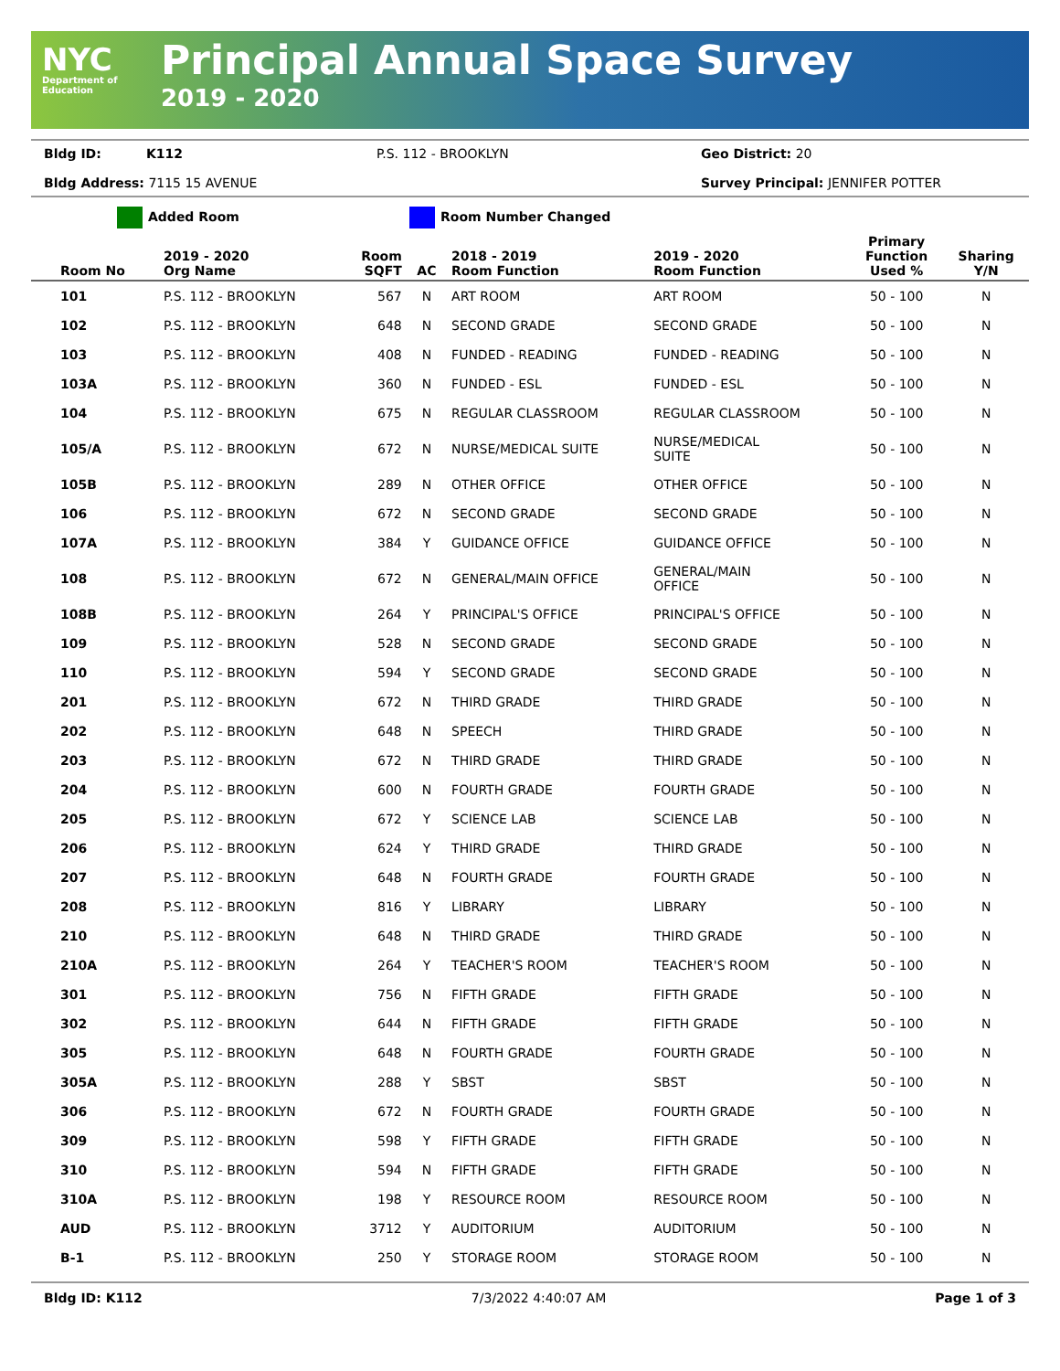NYC
Department of
Education
Principal Annual Space Survey
2019 - 2020
Bldg ID:
K112
P.S. 112 - BROOKLYN
Geo District: 20
Bldg Address: 7115 15 AVENUE
Survey Principal: JENNIFER POTTER
Added Room Room Number Changed
| Room No | 2019 - 2020 Org Name | Room SQFT | AC | 2018 - 2019 Room Function | 2019 - 2020 Room Function | Primary Function Used % | Sharing Y/N |
| --- | --- | --- | --- | --- | --- | --- | --- |
| 101 | P.S. 112 - BROOKLYN | 567 | N | ART ROOM | ART ROOM | 50 - 100 | N |
| 102 | P.S. 112 - BROOKLYN | 648 | N | SECOND GRADE | SECOND GRADE | 50 - 100 | N |
| 103 | P.S. 112 - BROOKLYN | 408 | N | FUNDED - READING | FUNDED - READING | 50 - 100 | N |
| 103A | P.S. 112 - BROOKLYN | 360 | N | FUNDED - ESL | FUNDED - ESL | 50 - 100 | N |
| 104 | P.S. 112 - BROOKLYN | 675 | N | REGULAR CLASSROOM | REGULAR CLASSROOM | 50 - 100 | N |
| 105/A | P.S. 112 - BROOKLYN | 672 | N | NURSE/MEDICAL SUITE | NURSE/MEDICAL SUITE | 50 - 100 | N |
| 105B | P.S. 112 - BROOKLYN | 289 | N | OTHER OFFICE | OTHER OFFICE | 50 - 100 | N |
| 106 | P.S. 112 - BROOKLYN | 672 | N | SECOND GRADE | SECOND GRADE | 50 - 100 | N |
| 107A | P.S. 112 - BROOKLYN | 384 | Y | GUIDANCE OFFICE | GUIDANCE OFFICE | 50 - 100 | N |
| 108 | P.S. 112 - BROOKLYN | 672 | N | GENERAL/MAIN OFFICE | GENERAL/MAIN OFFICE | 50 - 100 | N |
| 108B | P.S. 112 - BROOKLYN | 264 | Y | PRINCIPAL'S OFFICE | PRINCIPAL'S OFFICE | 50 - 100 | N |
| 109 | P.S. 112 - BROOKLYN | 528 | N | SECOND GRADE | SECOND GRADE | 50 - 100 | N |
| 110 | P.S. 112 - BROOKLYN | 594 | Y | SECOND GRADE | SECOND GRADE | 50 - 100 | N |
| 201 | P.S. 112 - BROOKLYN | 672 | N | THIRD GRADE | THIRD GRADE | 50 - 100 | N |
| 202 | P.S. 112 - BROOKLYN | 648 | N | SPEECH | THIRD GRADE | 50 - 100 | N |
| 203 | P.S. 112 - BROOKLYN | 672 | N | THIRD GRADE | THIRD GRADE | 50 - 100 | N |
| 204 | P.S. 112 - BROOKLYN | 600 | N | FOURTH GRADE | FOURTH GRADE | 50 - 100 | N |
| 205 | P.S. 112 - BROOKLYN | 672 | Y | SCIENCE LAB | SCIENCE LAB | 50 - 100 | N |
| 206 | P.S. 112 - BROOKLYN | 624 | Y | THIRD GRADE | THIRD GRADE | 50 - 100 | N |
| 207 | P.S. 112 - BROOKLYN | 648 | N | FOURTH GRADE | FOURTH GRADE | 50 - 100 | N |
| 208 | P.S. 112 - BROOKLYN | 816 | Y | LIBRARY | LIBRARY | 50 - 100 | N |
| 210 | P.S. 112 - BROOKLYN | 648 | N | THIRD GRADE | THIRD GRADE | 50 - 100 | N |
| 210A | P.S. 112 - BROOKLYN | 264 | Y | TEACHER'S ROOM | TEACHER'S ROOM | 50 - 100 | N |
| 301 | P.S. 112 - BROOKLYN | 756 | N | FIFTH GRADE | FIFTH GRADE | 50 - 100 | N |
| 302 | P.S. 112 - BROOKLYN | 644 | N | FIFTH GRADE | FIFTH GRADE | 50 - 100 | N |
| 305 | P.S. 112 - BROOKLYN | 648 | N | FOURTH GRADE | FOURTH GRADE | 50 - 100 | N |
| 305A | P.S. 112 - BROOKLYN | 288 | Y | SBST | SBST | 50 - 100 | N |
| 306 | P.S. 112 - BROOKLYN | 672 | N | FOURTH GRADE | FOURTH GRADE | 50 - 100 | N |
| 309 | P.S. 112 - BROOKLYN | 598 | Y | FIFTH GRADE | FIFTH GRADE | 50 - 100 | N |
| 310 | P.S. 112 - BROOKLYN | 594 | N | FIFTH GRADE | FIFTH GRADE | 50 - 100 | N |
| 310A | P.S. 112 - BROOKLYN | 198 | Y | RESOURCE ROOM | RESOURCE ROOM | 50 - 100 | N |
| AUD | P.S. 112 - BROOKLYN | 3712 | Y | AUDITORIUM | AUDITORIUM | 50 - 100 | N |
| B-1 | P.S. 112 - BROOKLYN | 250 | Y | STORAGE ROOM | STORAGE ROOM | 50 - 100 | N |
Bldg ID: K112 7/3/2022 4:40:07 AM Page 1 of 3